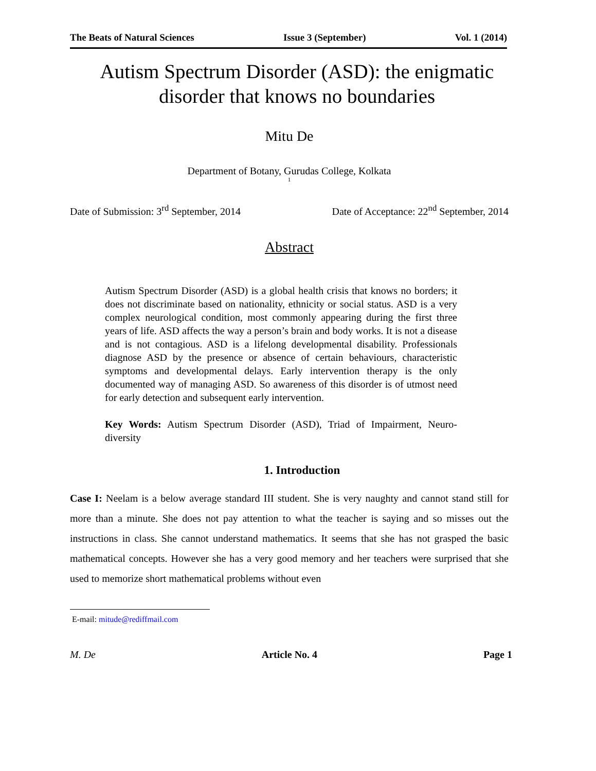The Beats of Natural Sciences Issue 3 (September) Vol. 1 (2014)
Autism Spectrum Disorder (ASD): the enigmatic disorder that knows no boundaries
Mitu De
Department of Botany, Gurudas College, Kolkata
1
Date of Submission: 3<sup>rd</sup> September, 2014 Date of Acceptance: 22<sup>nd</sup> September, 2014
Abstract
Autism Spectrum Disorder (ASD) is a global health crisis that knows no borders; it does not discriminate based on nationality, ethnicity or social status. ASD is a very complex neurological condition, most commonly appearing during the first three years of life. ASD affects the way a person’s brain and body works. It is not a disease and is not contagious. ASD is a lifelong developmental disability. Professionals diagnose ASD by the presence or absence of certain behaviours, characteristic symptoms and developmental delays. Early intervention therapy is the only documented way of managing ASD. So awareness of this disorder is of utmost need for early detection and subsequent early intervention.
Key Words: Autism Spectrum Disorder (ASD), Triad of Impairment, Neuro-diversity
1. Introduction
Case I: Neelam is a below average standard III student. She is very naughty and cannot stand still for more than a minute. She does not pay attention to what the teacher is saying and so misses out the instructions in class. She cannot understand mathematics. It seems that she has not grasped the basic mathematical concepts. However she has a very good memory and her teachers were surprised that she used to memorize short mathematical problems without even
E-mail: mitude@rediffmail.com
M. De Article No. 4 Page 1